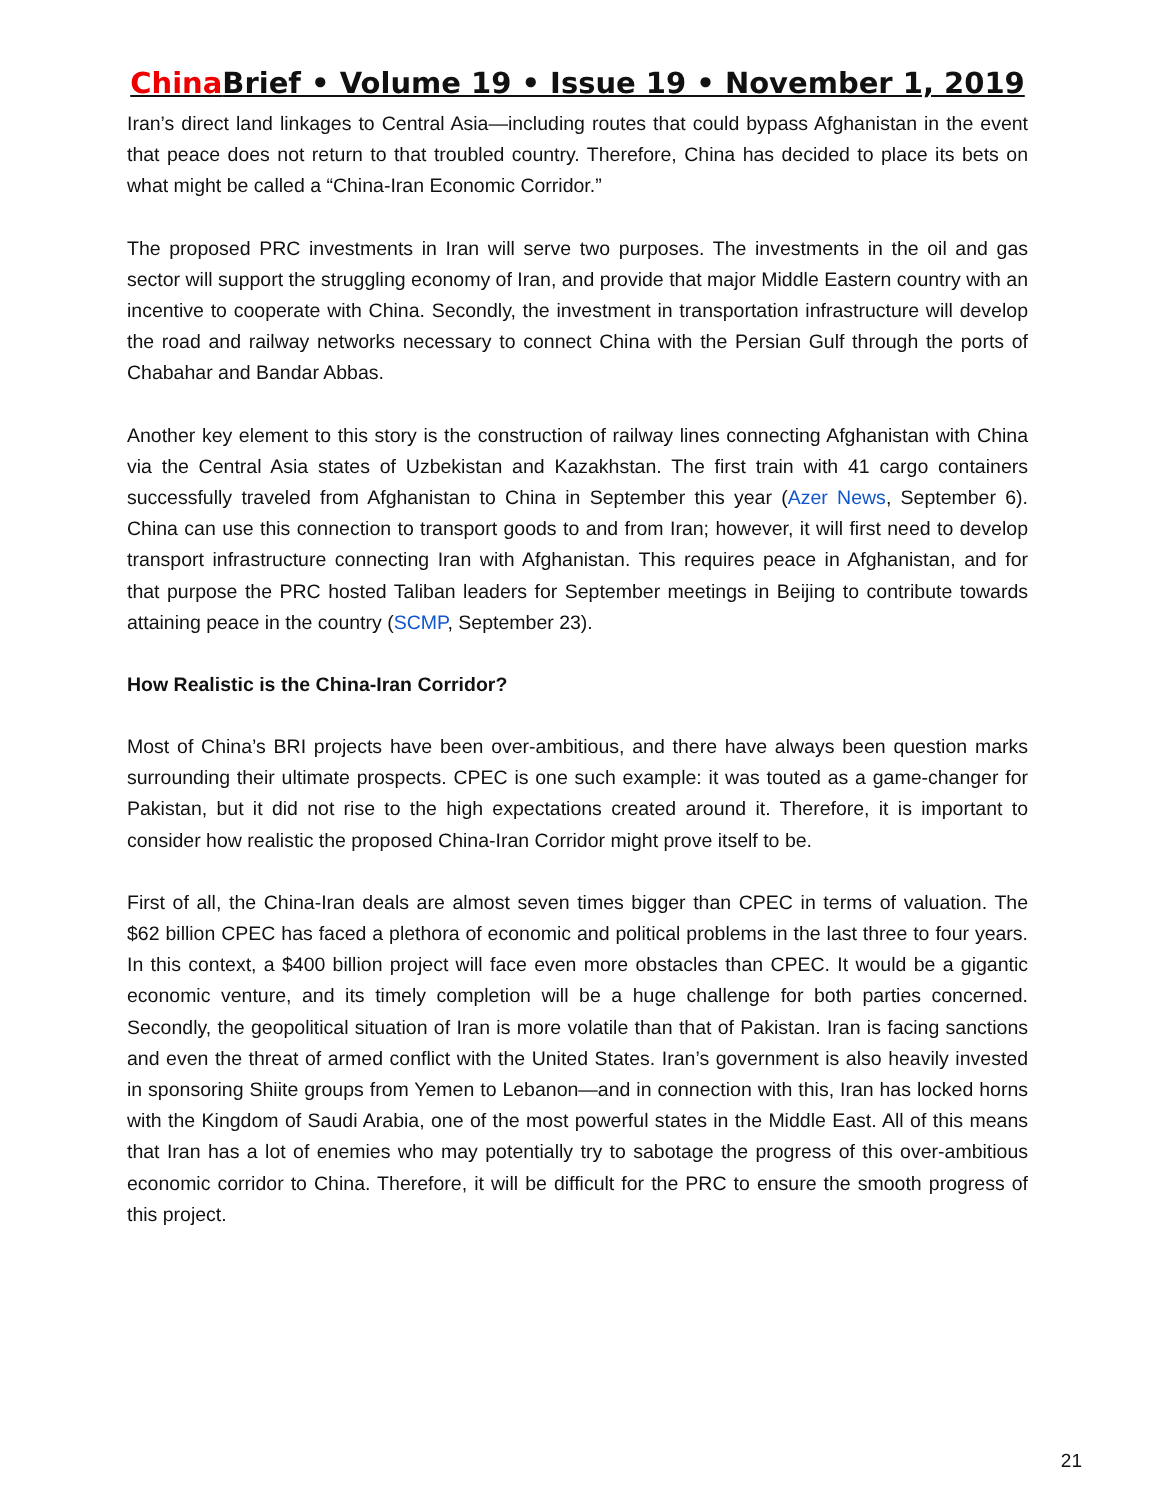China Brief • Volume 19 • Issue 19 • November 1, 2019
Iran’s direct land linkages to Central Asia—including routes that could bypass Afghanistan in the event that peace does not return to that troubled country. Therefore, China has decided to place its bets on what might be called a “China-Iran Economic Corridor.”
The proposed PRC investments in Iran will serve two purposes. The investments in the oil and gas sector will support the struggling economy of Iran, and provide that major Middle Eastern country with an incentive to cooperate with China. Secondly, the investment in transportation infrastructure will develop the road and railway networks necessary to connect China with the Persian Gulf through the ports of Chabahar and Bandar Abbas.
Another key element to this story is the construction of railway lines connecting Afghanistan with China via the Central Asia states of Uzbekistan and Kazakhstan. The first train with 41 cargo containers successfully traveled from Afghanistan to China in September this year (Azer News, September 6). China can use this connection to transport goods to and from Iran; however, it will first need to develop transport infrastructure connecting Iran with Afghanistan. This requires peace in Afghanistan, and for that purpose the PRC hosted Taliban leaders for September meetings in Beijing to contribute towards attaining peace in the country (SCMP, September 23).
How Realistic is the China-Iran Corridor?
Most of China’s BRI projects have been over-ambitious, and there have always been question marks surrounding their ultimate prospects. CPEC is one such example: it was touted as a game-changer for Pakistan, but it did not rise to the high expectations created around it. Therefore, it is important to consider how realistic the proposed China-Iran Corridor might prove itself to be.
First of all, the China-Iran deals are almost seven times bigger than CPEC in terms of valuation. The $62 billion CPEC has faced a plethora of economic and political problems in the last three to four years. In this context, a $400 billion project will face even more obstacles than CPEC. It would be a gigantic economic venture, and its timely completion will be a huge challenge for both parties concerned. Secondly, the geopolitical situation of Iran is more volatile than that of Pakistan. Iran is facing sanctions and even the threat of armed conflict with the United States. Iran’s government is also heavily invested in sponsoring Shiite groups from Yemen to Lebanon—and in connection with this, Iran has locked horns with the Kingdom of Saudi Arabia, one of the most powerful states in the Middle East. All of this means that Iran has a lot of enemies who may potentially try to sabotage the progress of this over-ambitious economic corridor to China. Therefore, it will be difficult for the PRC to ensure the smooth progress of this project.
21